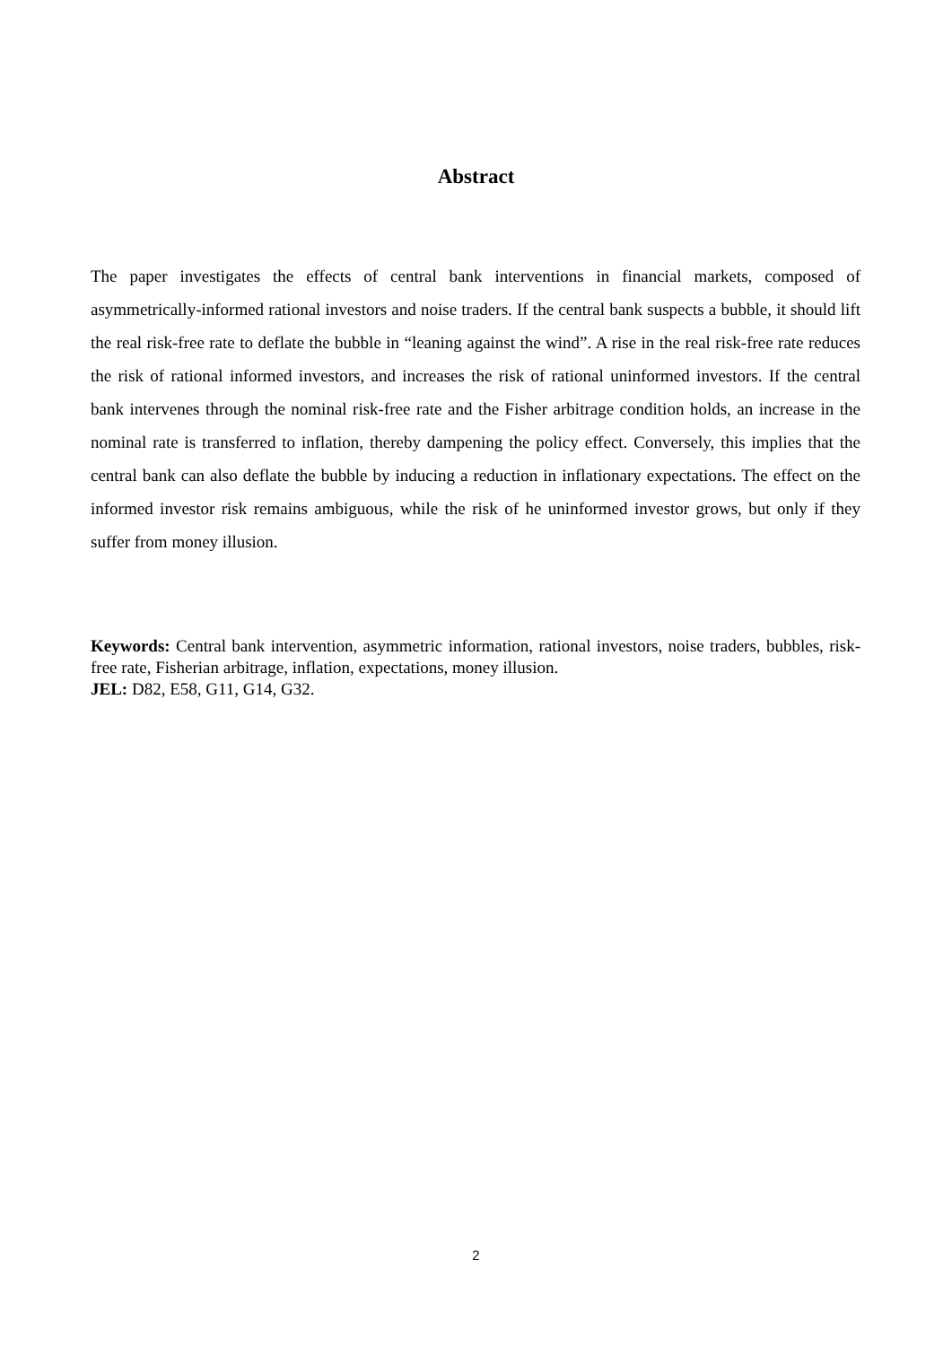Abstract
The paper investigates the effects of central bank interventions in financial markets, composed of asymmetrically-informed rational investors and noise traders. If the central bank suspects a bubble, it should lift the real risk-free rate to deflate the bubble in “leaning against the wind”. A rise in the real risk-free rate reduces the risk of rational informed investors, and increases the risk of rational uninformed investors. If the central bank intervenes through the nominal risk-free rate and the Fisher arbitrage condition holds, an increase in the nominal rate is transferred to inflation, thereby dampening the policy effect. Conversely, this implies that the central bank can also deflate the bubble by inducing a reduction in inflationary expectations. The effect on the informed investor risk remains ambiguous, while the risk of he uninformed investor grows, but only if they suffer from money illusion.
Keywords: Central bank intervention, asymmetric information, rational investors, noise traders, bubbles, risk-free rate, Fisherian arbitrage, inflation, expectations, money illusion.
JEL: D82, E58, G11, G14, G32.
2